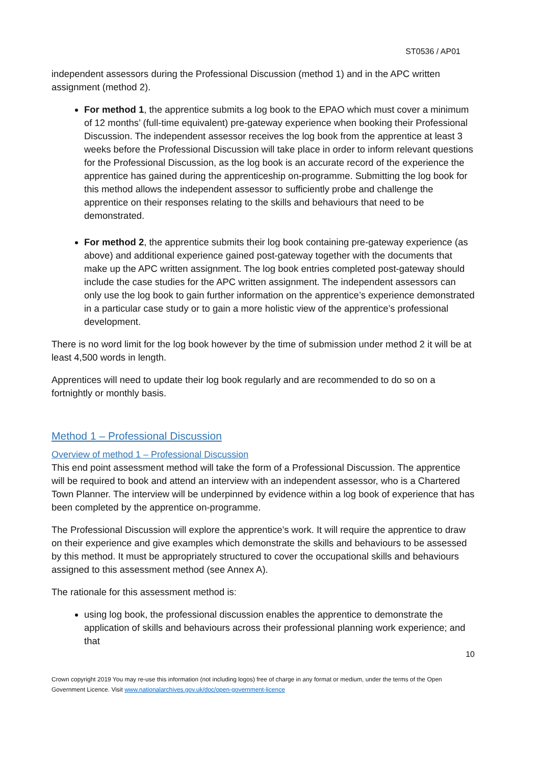ST0536 / AP01
independent assessors during the Professional Discussion (method 1) and in the APC written assignment (method 2).
For method 1, the apprentice submits a log book to the EPAO which must cover a minimum of 12 months’ (full-time equivalent) pre-gateway experience when booking their Professional Discussion. The independent assessor receives the log book from the apprentice at least 3 weeks before the Professional Discussion will take place in order to inform relevant questions for the Professional Discussion, as the log book is an accurate record of the experience the apprentice has gained during the apprenticeship on-programme. Submitting the log book for this method allows the independent assessor to sufficiently probe and challenge the apprentice on their responses relating to the skills and behaviours that need to be demonstrated.
For method 2, the apprentice submits their log book containing pre-gateway experience (as above) and additional experience gained post-gateway together with the documents that make up the APC written assignment. The log book entries completed post-gateway should include the case studies for the APC written assignment. The independent assessors can only use the log book to gain further information on the apprentice’s experience demonstrated in a particular case study or to gain a more holistic view of the apprentice’s professional development.
There is no word limit for the log book however by the time of submission under method 2 it will be at least 4,500 words in length.
Apprentices will need to update their log book regularly and are recommended to do so on a fortnightly or monthly basis.
Method 1 – Professional Discussion
Overview of method 1 – Professional Discussion
This end point assessment method will take the form of a Professional Discussion. The apprentice will be required to book and attend an interview with an independent assessor, who is a Chartered Town Planner. The interview will be underpinned by evidence within a log book of experience that has been completed by the apprentice on-programme.
The Professional Discussion will explore the apprentice’s work. It will require the apprentice to draw on their experience and give examples which demonstrate the skills and behaviours to be assessed by this method. It must be appropriately structured to cover the occupational skills and behaviours assigned to this assessment method (see Annex A).
The rationale for this assessment method is:
using log book, the professional discussion enables the apprentice to demonstrate the application of skills and behaviours across their professional planning work experience; and that
10
Crown copyright 2019 You may re-use this information (not including logos) free of charge in any format or medium, under the terms of the Open Government Licence. Visit www.nationalarchives.gov.uk/doc/open-government-licence